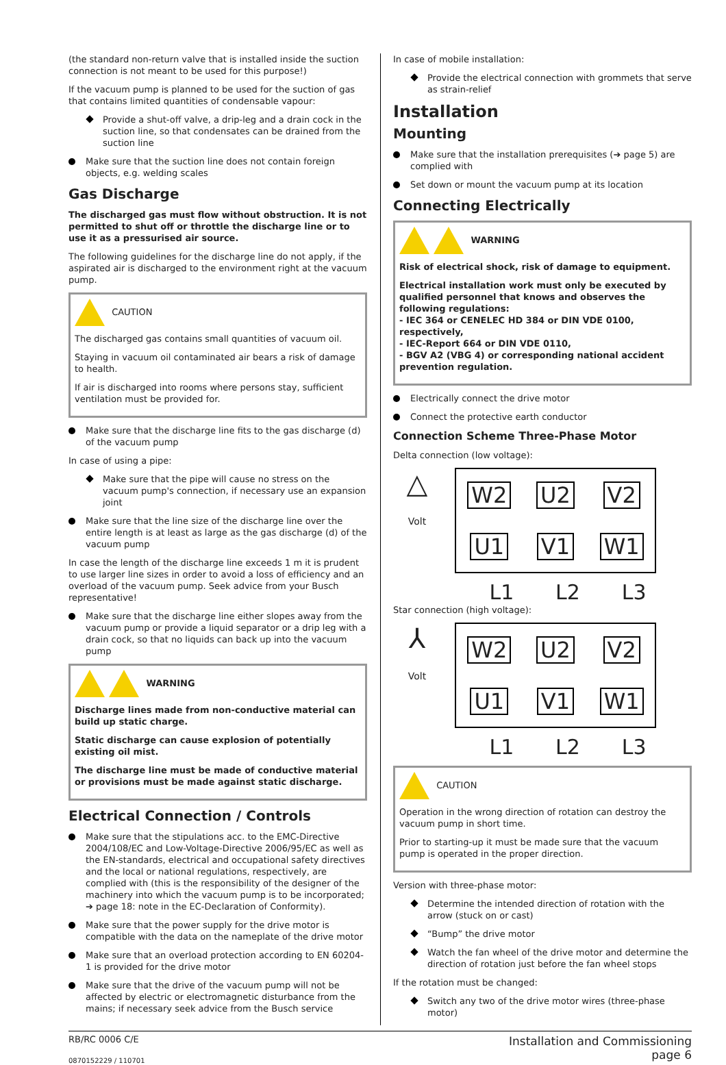(the standard non-return valve that is installed inside the suction connection is not meant to be used for this purpose!)
If the vacuum pump is planned to be used for the suction of gas that contains limited quantities of condensable vapour:
Provide a shut-off valve, a drip-leg and a drain cock in the suction line, so that condensates can be drained from the suction line
Make sure that the suction line does not contain foreign objects, e.g. welding scales
Gas Discharge
The discharged gas must flow without obstruction. It is not permitted to shut off or throttle the discharge line or to use it as a pressurised air source.
The following guidelines for the discharge line do not apply, if the aspirated air is discharged to the environment right at the vacuum pump.
CAUTION
The discharged gas contains small quantities of vacuum oil.
Staying in vacuum oil contaminated air bears a risk of damage to health.
If air is discharged into rooms where persons stay, sufficient ventilation must be provided for.
Make sure that the discharge line fits to the gas discharge (d) of the vacuum pump
In case of using a pipe:
Make sure that the pipe will cause no stress on the vacuum pump's connection, if necessary use an expansion joint
Make sure that the line size of the discharge line over the entire length is at least as large as the gas discharge (d) of the vacuum pump
In case the length of the discharge line exceeds 1 m it is prudent to use larger line sizes in order to avoid a loss of efficiency and an overload of the vacuum pump. Seek advice from your Busch representative!
Make sure that the discharge line either slopes away from the vacuum pump or provide a liquid separator or a drip leg with a drain cock, so that no liquids can back up into the vacuum pump
WARNING
Discharge lines made from non-conductive material can build up static charge.
Static discharge can cause explosion of potentially existing oil mist.
The discharge line must be made of conductive material or provisions must be made against static discharge.
Electrical Connection / Controls
Make sure that the stipulations acc. to the EMC-Directive 2004/108/EC and Low-Voltage-Directive 2006/95/EC as well as the EN-standards, electrical and occupational safety directives and the local or national regulations, respectively, are complied with (this is the responsibility of the designer of the machinery into which the vacuum pump is to be incorporated; ➔ page 18: note in the EC-Declaration of Conformity).
Make sure that the power supply for the drive motor is compatible with the data on the nameplate of the drive motor
Make sure that an overload protection according to EN 60204-1 is provided for the drive motor
Make sure that the drive of the vacuum pump will not be affected by electric or electromagnetic disturbance from the mains; if necessary seek advice from the Busch service
In case of mobile installation:
Provide the electrical connection with grommets that serve as strain-relief
Installation
Mounting
Make sure that the installation prerequisites (➔ page 5) are complied with
Set down or mount the vacuum pump at its location
Connecting Electrically
WARNING
Risk of electrical shock, risk of damage to equipment.
Electrical installation work must only be executed by qualified personnel that knows and observes the following regulations:
- IEC 364 or CENELEC HD 384 or DIN VDE 0100, respectively,
- IEC-Report 664 or DIN VDE 0110,
- BGV A2 (VBG 4) or corresponding national accident prevention regulation.
Electrically connect the drive motor
Connect the protective earth conductor
Connection Scheme Three-Phase Motor
Delta connection (low voltage):
△
Volt
W2 U2 V2 U1 V1 W1
L1 L2 L3
Star connection (high voltage):
⅄
Volt
W2 U2 V2 U1 V1 W1
L1 L2 L3
CAUTION
Operation in the wrong direction of rotation can destroy the vacuum pump in short time.
Prior to starting-up it must be made sure that the vacuum pump is operated in the proper direction.
Version with three-phase motor:
Determine the intended direction of rotation with the arrow (stuck on or cast)
“Bump” the drive motor
Watch the fan wheel of the drive motor and determine the direction of rotation just before the fan wheel stops
If the rotation must be changed:
Switch any two of the drive motor wires (three-phase motor)
RB/RC 0006 C/E
0870152229 / 110701
Installation and Commissioning
page 6